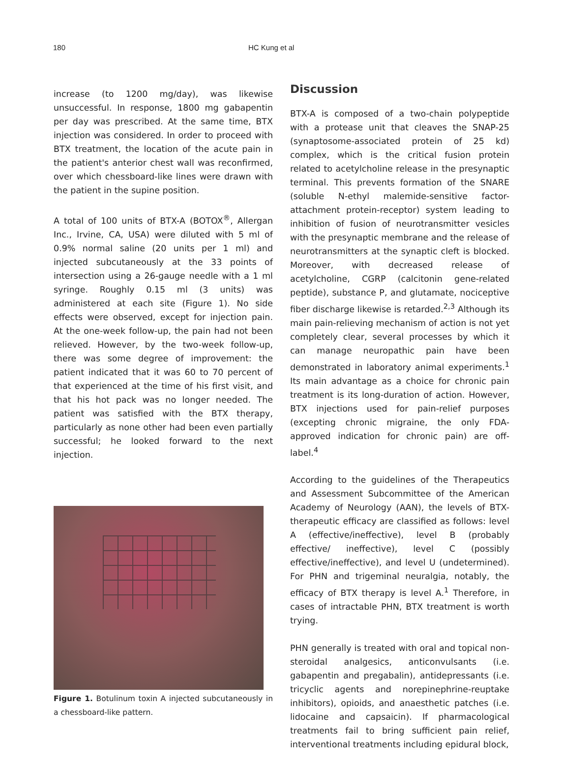180 HC Kung et al
increase (to 1200 mg/day), was likewise unsuccessful. In response, 1800 mg gabapentin per day was prescribed. At the same time, BTX injection was considered. In order to proceed with BTX treatment, the location of the acute pain in the patient's anterior chest wall was reconfirmed, over which chessboard-like lines were drawn with the patient in the supine position.
A total of 100 units of BTX-A (BOTOX<sup>®</sup>, Allergan Inc., Irvine, CA, USA) were diluted with 5 ml of 0.9% normal saline (20 units per 1 ml) and injected subcutaneously at the 33 points of intersection using a 26-gauge needle with a 1 ml syringe. Roughly 0.15 ml (3 units) was administered at each site (Figure 1). No side effects were observed, except for injection pain. At the one-week follow-up, the pain had not been relieved. However, by the two-week follow-up, there was some degree of improvement: the patient indicated that it was 60 to 70 percent of that experienced at the time of his first visit, and that his hot pack was no longer needed. The patient was satisfied with the BTX therapy, particularly as none other had been even partially successful; he looked forward to the next injection.
Figure 1. Botulinum toxin A injected subcutaneously in a chessboard-like pattern.
Discussion
BTX-A is composed of a two-chain polypeptide with a protease unit that cleaves the SNAP-25 (synaptosome-associated protein of 25 kd) complex, which is the critical fusion protein related to acetylcholine release in the presynaptic terminal. This prevents formation of the SNARE (soluble N-ethyl malemide-sensitive factor-attachment protein-receptor) system leading to inhibition of fusion of neurotransmitter vesicles with the presynaptic membrane and the release of neurotransmitters at the synaptic cleft is blocked. Moreover, with decreased release of acetylcholine, CGRP (calcitonin gene-related peptide), substance P, and glutamate, nociceptive fiber discharge likewise is retarded.<sup>2,3</sup> Although its main pain-relieving mechanism of action is not yet completely clear, several processes by which it can manage neuropathic pain have been demonstrated in laboratory animal experiments.<sup>1</sup> Its main advantage as a choice for chronic pain treatment is its long-duration of action. However, BTX injections used for pain-relief purposes (excepting chronic migraine, the only FDA-approved indication for chronic pain) are off-label.<sup>4</sup>
According to the guidelines of the Therapeutics and Assessment Subcommittee of the American Academy of Neurology (AAN), the levels of BTX-therapeutic efficacy are classified as follows: level A (effective/ineffective), level B (probably effective/ ineffective), level C (possibly effective/ineffective), and level U (undetermined). For PHN and trigeminal neuralgia, notably, the efficacy of BTX therapy is level A.<sup>1</sup> Therefore, in cases of intractable PHN, BTX treatment is worth trying.
PHN generally is treated with oral and topical non-steroidal analgesics, anticonvulsants (i.e. gabapentin and pregabalin), antidepressants (i.e. tricyclic agents and norepinephrine-reuptake inhibitors), opioids, and anaesthetic patches (i.e. lidocaine and capsaicin). If pharmacological treatments fail to bring sufficient pain relief, interventional treatments including epidural block,